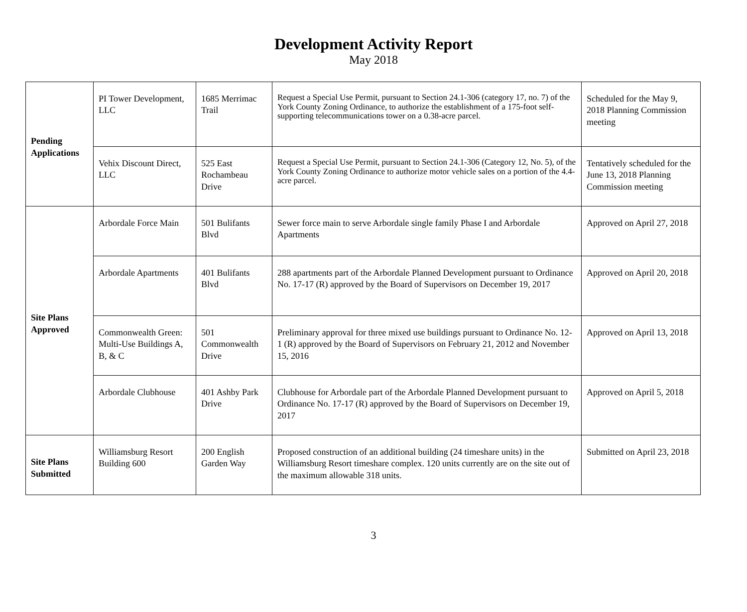Development Activity Report
May 2018
| Pending Applications | PI Tower Development, LLC | 1685 Merrimac Trail | Request a Special Use Permit, pursuant to Section 24.1-306 (category 17, no. 7) of the York County Zoning Ordinance, to authorize the establishment of a 175-foot self-supporting telecommunications tower on a 0.38-acre parcel. | Scheduled for the May 9, 2018 Planning Commission meeting |
| | Vehix Discount Direct, LLC | 525 East Rochambeau Drive | Request a Special Use Permit, pursuant to Section 24.1-306 (Category 12, No. 5), of the York County Zoning Ordinance to authorize motor vehicle sales on a portion of the 4.4-acre parcel. | Tentatively scheduled for the June 13, 2018 Planning Commission meeting |
| Site Plans Approved | Arbordale Force Main | 501 Bulifants Blvd | Sewer force main to serve Arbordale single family Phase I and Arbordale Apartments | Approved on April 27, 2018 |
| | Arbordale Apartments | 401 Bulifants Blvd | 288 apartments part of the Arbordale Planned Development pursuant to Ordinance No. 17-17 (R) approved by the Board of Supervisors on December 19, 2017 | Approved on April 20, 2018 |
| | Commonwealth Green: Multi-Use Buildings A, B, & C | 501 Commonwealth Drive | Preliminary approval for three mixed use buildings pursuant to Ordinance No. 12-1 (R) approved by the Board of Supervisors on February 21, 2012 and November 15, 2016 | Approved on April 13, 2018 |
| | Arbordale Clubhouse | 401 Ashby Park Drive | Clubhouse for Arbordale part of the Arbordale Planned Development pursuant to Ordinance No. 17-17 (R) approved by the Board of Supervisors on December 19, 2017 | Approved on April 5, 2018 |
| Site Plans Submitted | Williamsburg Resort Building 600 | 200 English Garden Way | Proposed construction of an additional building (24 timeshare units) in the Williamsburg Resort timeshare complex. 120 units currently are on the site out of the maximum allowable 318 units. | Submitted on April 23, 2018 |
3